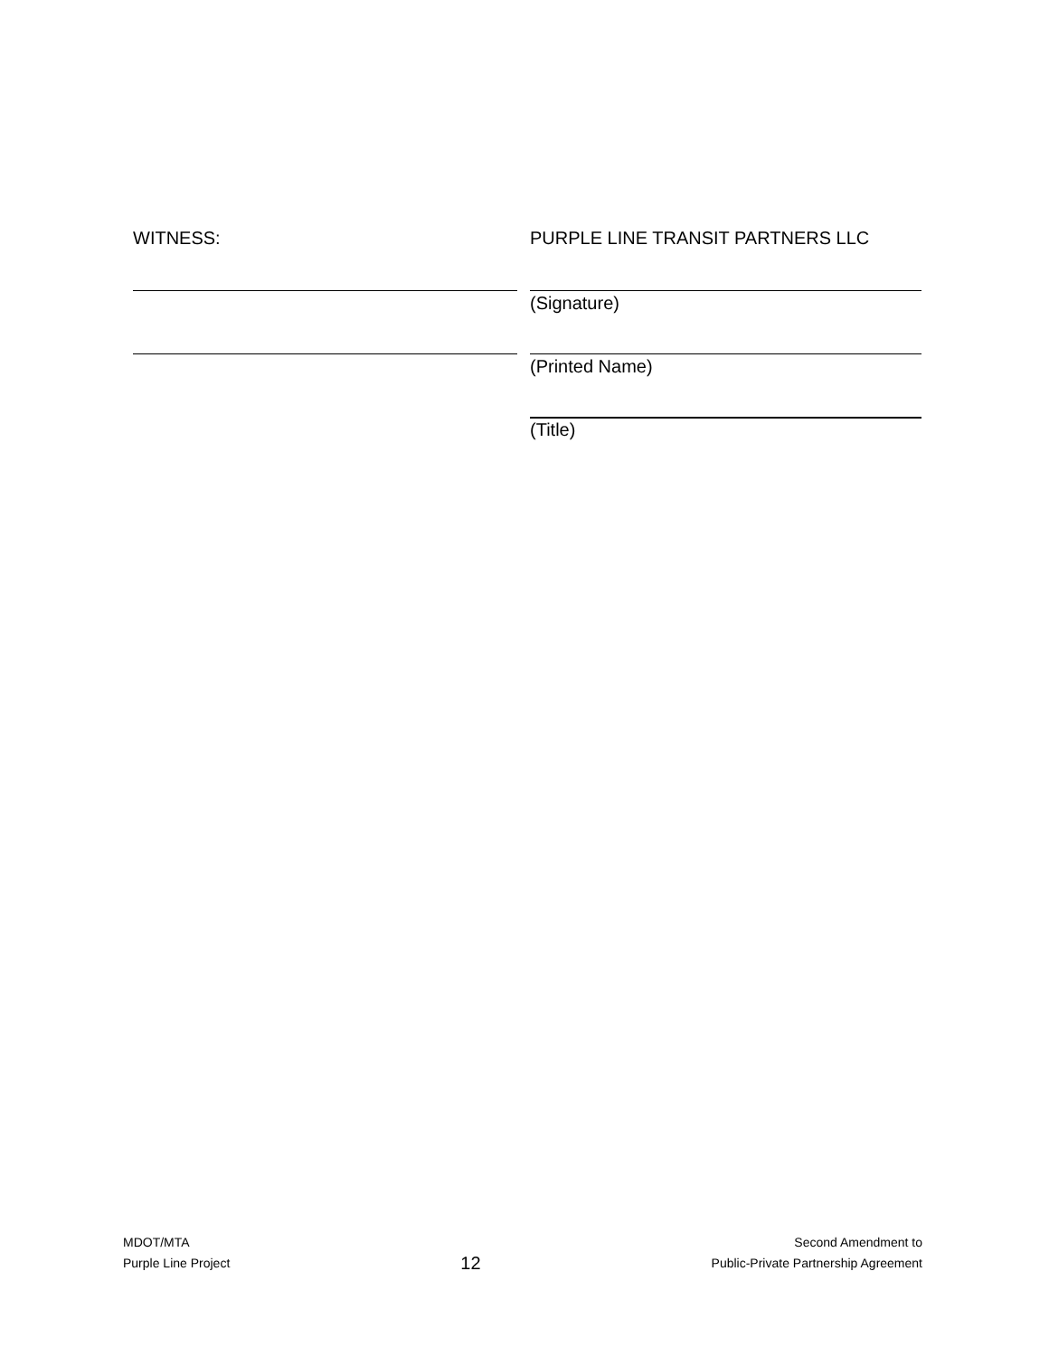WITNESS: PURPLE LINE TRANSIT PARTNERS LLC
(Signature)
(Printed Name)
(Title)
MDOT/MTA
Purple Line Project
12
Second Amendment to
Public-Private Partnership Agreement